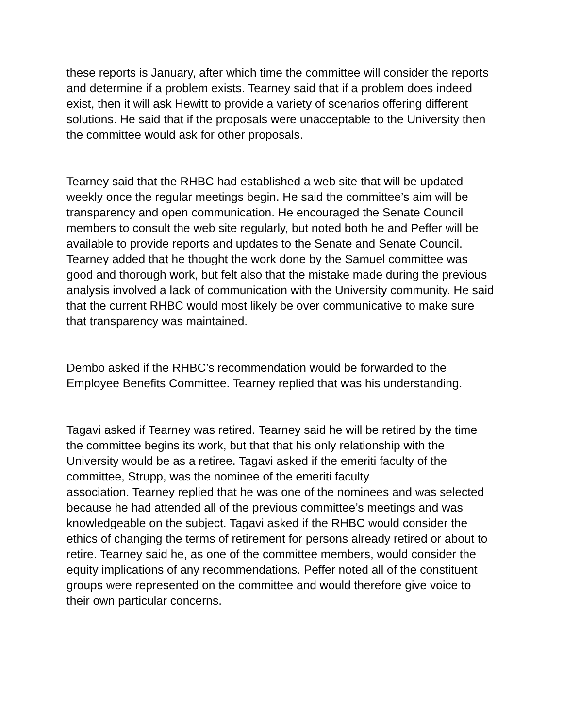these reports is January, after which time the committee will consider the reports and determine if a problem exists. Tearney said that if a problem does indeed exist, then it will ask Hewitt to provide a variety of scenarios offering different solutions. He said that if the proposals were unacceptable to the University then the committee would ask for other proposals.
Tearney said that the RHBC had established a web site that will be updated weekly once the regular meetings begin. He said the committee’s aim will be transparency and open communication. He encouraged the Senate Council members to consult the web site regularly, but noted both he and Peffer will be available to provide reports and updates to the Senate and Senate Council. Tearney added that he thought the work done by the Samuel committee was good and thorough work, but felt also that the mistake made during the previous analysis involved a lack of communication with the University community. He said that the current RHBC would most likely be over communicative to make sure that transparency was maintained.
Dembo asked if the RHBC’s recommendation would be forwarded to the Employee Benefits Committee. Tearney replied that was his understanding.
Tagavi asked if Tearney was retired. Tearney said he will be retired by the time the committee begins its work, but that that his only relationship with the University would be as a retiree. Tagavi asked if the emeriti faculty of the committee, Strupp, was the nominee of the emeriti faculty
association. Tearney replied that he was one of the nominees and was selected because he had attended all of the previous committee’s meetings and was knowledgeable on the subject. Tagavi asked if the RHBC would consider the ethics of changing the terms of retirement for persons already retired or about to retire. Tearney said he, as one of the committee members, would consider the equity implications of any recommendations. Peffer noted all of the constituent groups were represented on the committee and would therefore give voice to their own particular concerns.